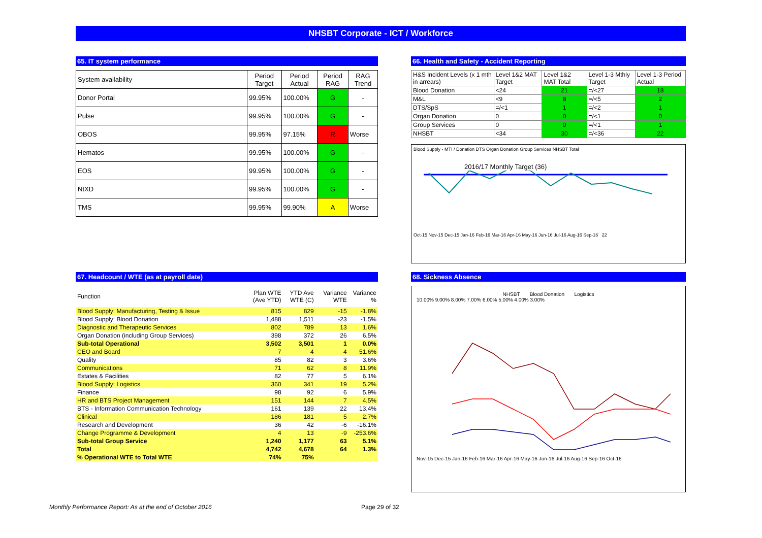NHSBT Corporate - ICT / Workforce
65. IT system performance
| System availability | Period Target | Period Actual | Period RAG | RAG Trend |
| Donor Portal | 99.95% | 100.00% | G | - |
| Pulse | 99.95% | 100.00% | G | - |
| OBOS | 99.95% | 97.15% | R | Worse |
| Hematos | 99.95% | 100.00% | G | - |
| EOS | 99.95% | 100.00% | G | - |
| NtXD | 99.95% | 100.00% | G | - |
| TMS | 99.95% | 99.90% | A | Worse |
66. Health and Safety - Accident Reporting
| H&S Incident Levels (x 1 mth in arrears) | Level 1&2 MAT Target | Level 1&2 MAT Total | Level 1-3 Mthly Target | Level 1-3 Period Actual |
| Blood Donation | <24 | 21 | =/<27 | 18 |
| M&L | <9 | 8 | =/<5 | 2 |
| DTS/SpS | =/<1 | 1 | =/<2 | 1 |
| Organ Donation | 0 | 0 | =/<1 | 0 |
| Group Services | 0 | 0 | =/<1 | 1 |
| NHSBT | <34 | 30 | =/<36 | 22 |
Blood Supply - MTI / Donation DTS Organ Donation Group Services NHSBT Total
2016/17 Monthly Target (36)
Oct-15 Nov-15 Dec-15 Jan-16 Feb-16 Mar-16 Apr-16 May-16 Jun-16 Jul-16 Aug-16 Sep-16 22
67. Headcount / WTE (as at payroll date)
| Function | | Plan WTE (Ave YTD) | YTD Ave WTE (C) | Variance WTE | Variance % |
| Blood Supply: Manufacturing, Testing & Issue | | 815 | 829 | -15 | -1.8% |
| Blood Supply: Blood Donation | | 1,488 | 1,511 | -23 | -1.5% |
| Diagnostic and Therapeutic Services | | 802 | 789 | 13 | 1.6% |
| Organ Donation (including Group Services) | | 398 | 372 | 26 | 6.5% |
| Sub-total Operational | | 3,502 | 3,501 | 1 | 0.0% |
| CEO and Board | | 7 | 4 | 4 | 51.6% |
| Quality | | 85 | 82 | 3 | 3.6% |
| Communications | | 71 | 62 | 8 | 11.9% |
| Estates & Facilities | | 82 | 77 | 5 | 6.1% |
| Blood Supply: Logistics | | 360 | 341 | 19 | 5.2% |
| Finance | | 98 | 92 | 6 | 5.9% |
| HR and BTS Project Management | | 151 | 144 | 7 | 4.5% |
| BTS - Information Communication Technology | | 161 | 139 | 22 | 13.4% |
| Clinical | | 186 | 181 | 5 | 2.7% |
| Research and Development | | 36 | 42 | -6 | -16.1% |
| Change Programme & Development | | 4 | 13 | -9 | -253.6% |
| Sub-total Group Service | | 1,240 | 1,177 | 63 | 5.1% |
| Total | | 4,742 | 4,678 | 64 | 1.3% |
| % Operational WTE to Total WTE | | 74% | 75% | | |
68. Sickness Absence
NHSBT Blood Donation Logistics
10.00% 9.00% 8.00% 7.00% 6.00% 5.00% 4.00% 3.00%
Nov-15 Dec-15 Jan-16 Feb-16 Mar-16 Apr-16 May-16 Jun-16 Jul-16 Aug-16 Sep-16 Oct-16
Monthly Performance Report: As at the end of October 2016
Page 29 of 32